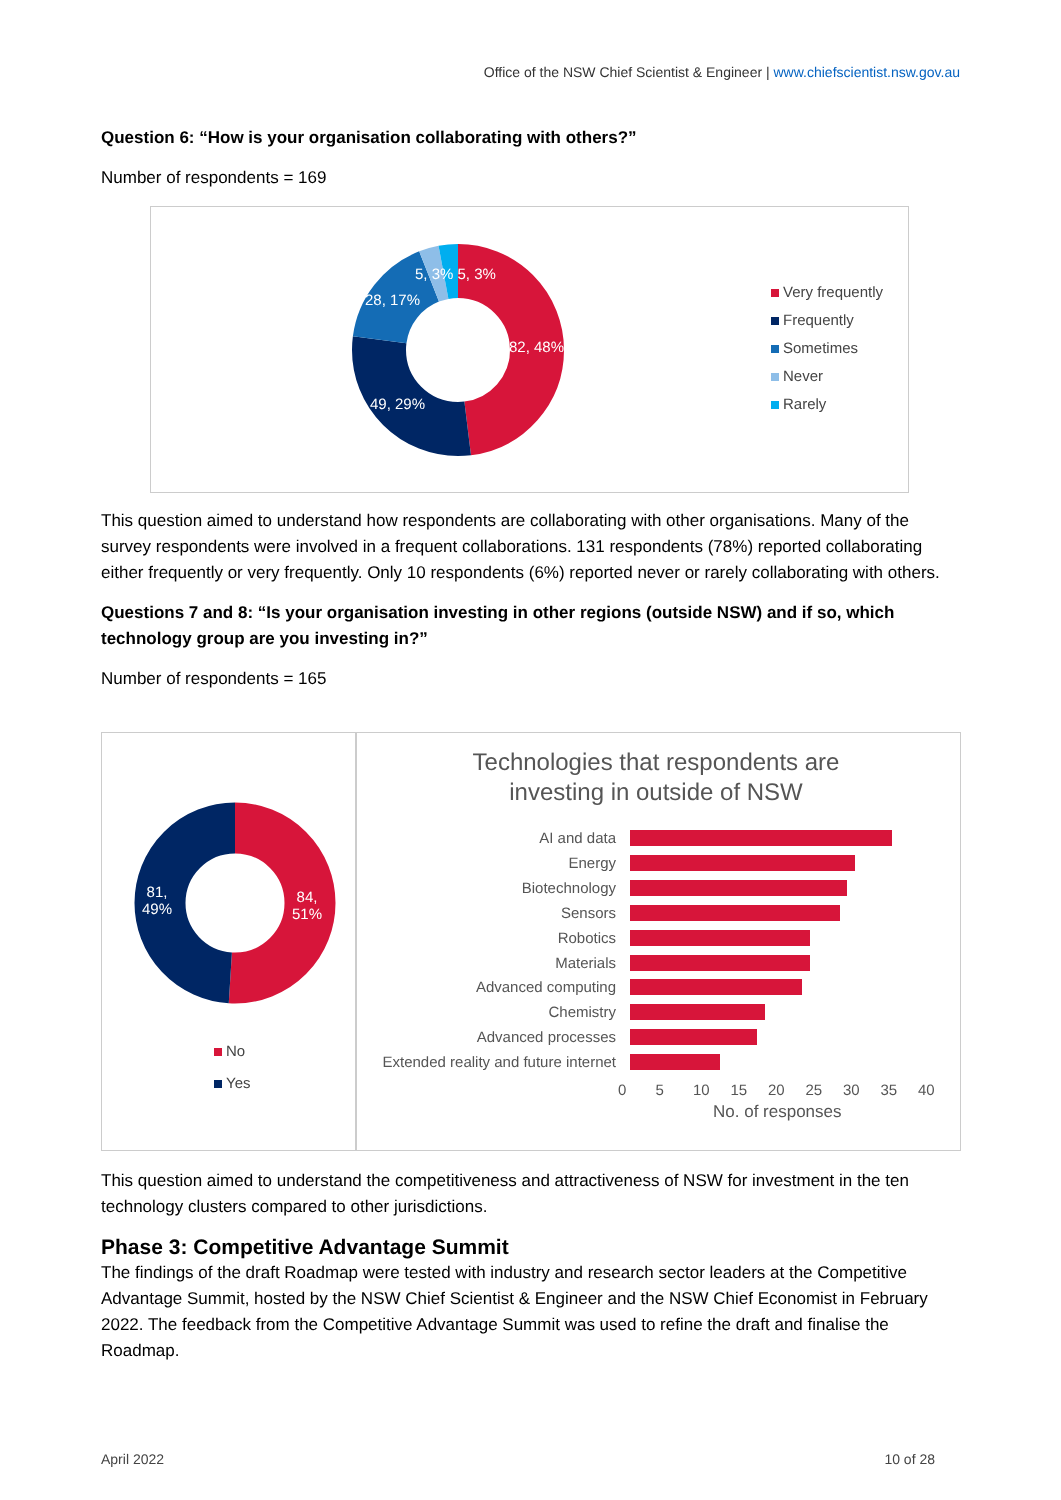Office of the NSW Chief Scientist & Engineer | www.chiefscientist.nsw.gov.au
Question 6: “How is your organisation collaborating with others?”
Number of respondents = 169
82, 48%
49, 29%
28, 17%
5, 3% 5, 3%
Very frequently
Frequently
Sometimes
Never
Rarely
This question aimed to understand how respondents are collaborating with other organisations. Many of the survey respondents were involved in a frequent collaborations. 131 respondents (78%) reported collaborating either frequently or very frequently. Only 10 respondents (6%) reported never or rarely collaborating with others.
Questions 7 and 8: “Is your organisation investing in other regions (outside NSW) and if so, which technology group are you investing in?”
Number of respondents = 165
84,
51%
81,
49%
No
Yes
Technologies that respondents are
investing in outside of NSW
AI and data
Energy
Biotechnology
Sensors
Robotics
Materials
Advanced computing
Chemistry
Advanced processes
Extended reality and future internet
0 5 10 15 20 25 30 35 40
No. of responses
This question aimed to understand the competitiveness and attractiveness of NSW for investment in the ten technology clusters compared to other jurisdictions.
Phase 3: Competitive Advantage Summit
The findings of the draft Roadmap were tested with industry and research sector leaders at the Competitive Advantage Summit, hosted by the NSW Chief Scientist & Engineer and the NSW Chief Economist in February 2022. The feedback from the Competitive Advantage Summit was used to refine the draft and finalise the Roadmap.
April 2022 10 of 28